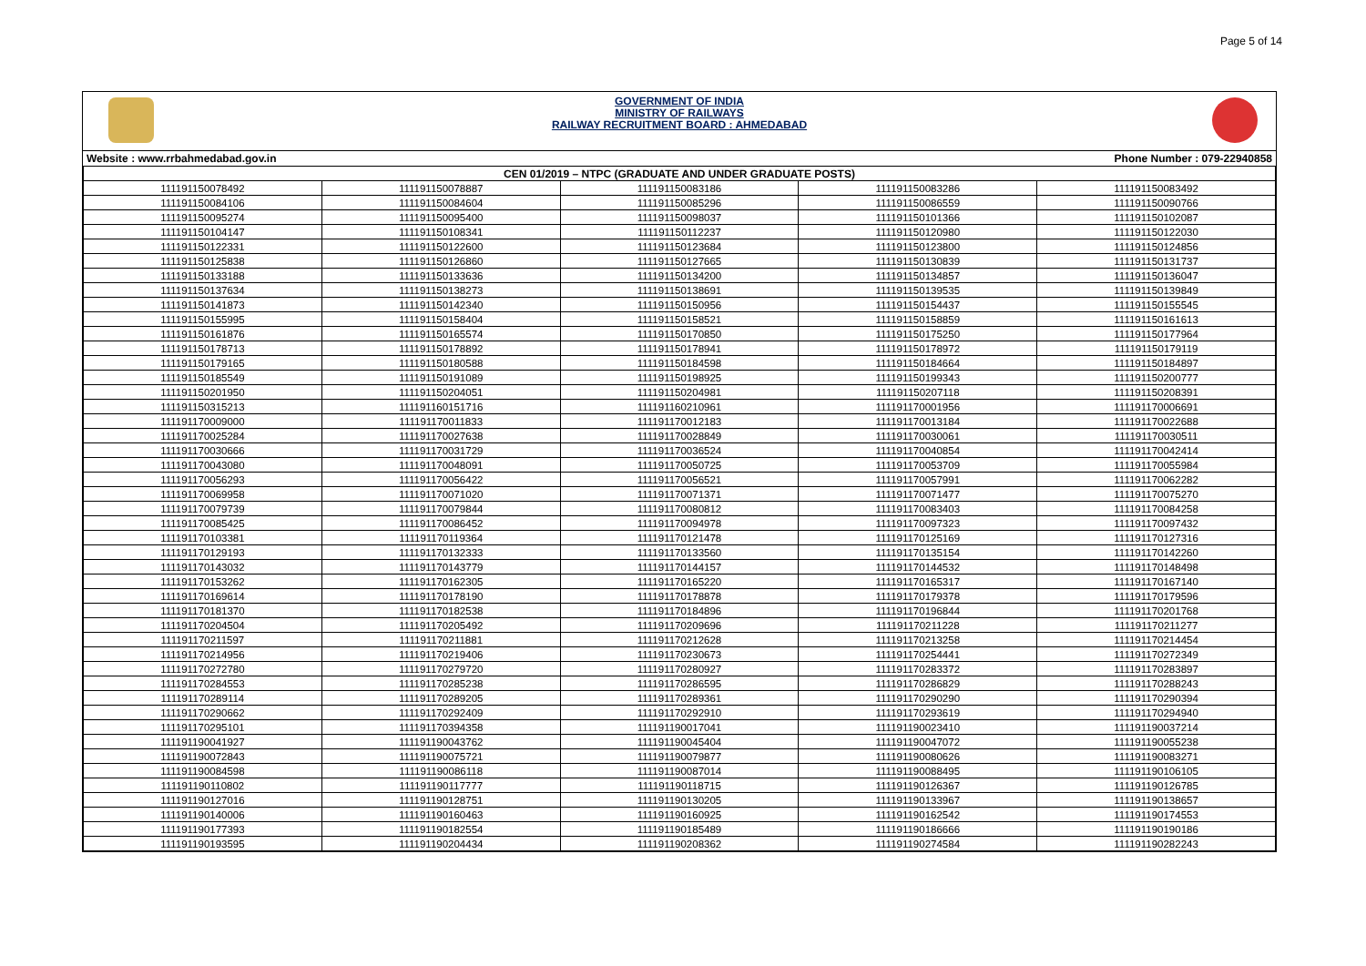Page 5 of 14
GOVERNMENT OF INDIA
MINISTRY OF RAILWAYS
RAILWAY RECRUITMENT BOARD : AHMEDABAD
Website : www.rrbahmedabad.gov.in Phone Number : 079-22940858
| CEN 01/2019 – NTPC (GRADUATE AND UNDER GRADUATE POSTS) | | | | |
| --- | --- | --- | --- | --- |
| 111191150078492 | 111191150078887 | 111191150083186 | 111191150083286 | 111191150083492 |
| 111191150084106 | 111191150084604 | 111191150085296 | 111191150086559 | 111191150090766 |
| 111191150095274 | 111191150095400 | 111191150098037 | 111191150101366 | 111191150102087 |
| 111191150104147 | 111191150108341 | 111191150112237 | 111191150120980 | 111191150122030 |
| 111191150122331 | 111191150122600 | 111191150123684 | 111191150123800 | 111191150124856 |
| 111191150125838 | 111191150126860 | 111191150127665 | 111191150130839 | 111191150131737 |
| 111191150133188 | 111191150133636 | 111191150134200 | 111191150134857 | 111191150136047 |
| 111191150137634 | 111191150138273 | 111191150138691 | 111191150139535 | 111191150139849 |
| 111191150141873 | 111191150142340 | 111191150150956 | 111191150154437 | 111191150155545 |
| 111191150155995 | 111191150158404 | 111191150158521 | 111191150158859 | 111191150161613 |
| 111191150161876 | 111191150165574 | 111191150170850 | 111191150175250 | 111191150177964 |
| 111191150178713 | 111191150178892 | 111191150178941 | 111191150178972 | 111191150179119 |
| 111191150179165 | 111191150180588 | 111191150184598 | 111191150184664 | 111191150184897 |
| 111191150185549 | 111191150191089 | 111191150198925 | 111191150199343 | 111191150200777 |
| 111191150201950 | 111191150204051 | 111191150204981 | 111191150207118 | 111191150208391 |
| 111191150315213 | 111191160151716 | 111191160210961 | 111191170001956 | 111191170006691 |
| 111191170009000 | 111191170011833 | 111191170012183 | 111191170013184 | 111191170022688 |
| 111191170025284 | 111191170027638 | 111191170028849 | 111191170030061 | 111191170030511 |
| 111191170030666 | 111191170031729 | 111191170036524 | 111191170040854 | 111191170042414 |
| 111191170043080 | 111191170048091 | 111191170050725 | 111191170053709 | 111191170055984 |
| 111191170056293 | 111191170056422 | 111191170056521 | 111191170057991 | 111191170062282 |
| 111191170069958 | 111191170071020 | 111191170071371 | 111191170071477 | 111191170075270 |
| 111191170079739 | 111191170079844 | 111191170080812 | 111191170083403 | 111191170084258 |
| 111191170085425 | 111191170086452 | 111191170094978 | 111191170097323 | 111191170097432 |
| 111191170103381 | 111191170119364 | 111191170121478 | 111191170125169 | 111191170127316 |
| 111191170129193 | 111191170132333 | 111191170133560 | 111191170135154 | 111191170142260 |
| 111191170143032 | 111191170143779 | 111191170144157 | 111191170144532 | 111191170148498 |
| 111191170153262 | 111191170162305 | 111191170165220 | 111191170165317 | 111191170167140 |
| 111191170169614 | 111191170178190 | 111191170178878 | 111191170179378 | 111191170179596 |
| 111191170181370 | 111191170182538 | 111191170184896 | 111191170196844 | 111191170201768 |
| 111191170204504 | 111191170205492 | 111191170209696 | 111191170211228 | 111191170211277 |
| 111191170211597 | 111191170211881 | 111191170212628 | 111191170213258 | 111191170214454 |
| 111191170214956 | 111191170219406 | 111191170230673 | 111191170254441 | 111191170272349 |
| 111191170272780 | 111191170279720 | 111191170280927 | 111191170283372 | 111191170283897 |
| 111191170284553 | 111191170285238 | 111191170286595 | 111191170286829 | 111191170288243 |
| 111191170289114 | 111191170289205 | 111191170289361 | 111191170290290 | 111191170290394 |
| 111191170290662 | 111191170292409 | 111191170292910 | 111191170293619 | 111191170294940 |
| 111191170295101 | 111191170394358 | 111191190017041 | 111191190023410 | 111191190037214 |
| 111191190041927 | 111191190043762 | 111191190045404 | 111191190047072 | 111191190055238 |
| 111191190072843 | 111191190075721 | 111191190079877 | 111191190080626 | 111191190083271 |
| 111191190084598 | 111191190086118 | 111191190087014 | 111191190088495 | 111191190106105 |
| 111191190110802 | 111191190117777 | 111191190118715 | 111191190126367 | 111191190126785 |
| 111191190127016 | 111191190128751 | 111191190130205 | 111191190133967 | 111191190138657 |
| 111191190140006 | 111191190160463 | 111191190160925 | 111191190162542 | 111191190174553 |
| 111191190177393 | 111191190182554 | 111191190185489 | 111191190186666 | 111191190190186 |
| 111191190193595 | 111191190204434 | 111191190208362 | 111191190274584 | 111191190282243 |